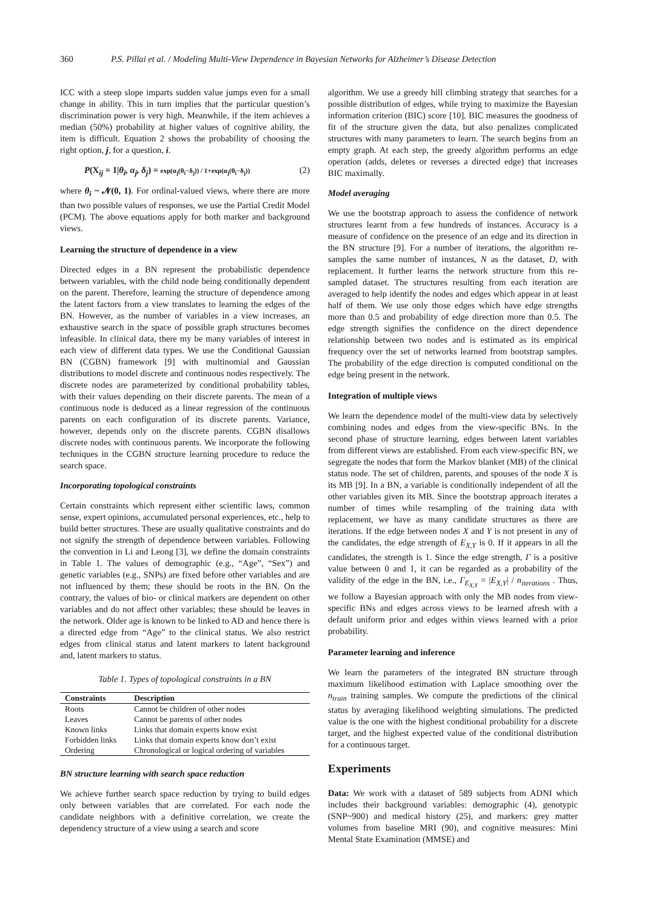360 P.S. Pillai et al. / Modeling Multi-View Dependence in Bayesian Networks for Alzheimer’s Disease Detection
ICC with a steep slope imparts sudden value jumps even for a small change in ability. This in turn implies that the particular question’s discrimination power is very high. Meanwhile, if the item achieves a median (50%) probability at higher values of cognitive ability, the item is difficult. Equation 2 shows the probability of choosing the right option, j, for a question, i.
P(X<sub>ij</sub> = 1|θ<sub>i</sub>, α<sub>j</sub>, δ<sub>j</sub>) = exp(α<sub>j</sub>(θ<sub>i</sub>−δ<sub>j</sub>)) / 1+exp(α<sub>j</sub>(θ<sub>i</sub>−δ<sub>j</sub>)) (2)
where θ<sub>i</sub> ~ 𝓝(0, 1). For ordinal-valued views, where there are more than two possible values of responses, we use the Partial Credit Model (PCM). The above equations apply for both marker and background views.
Learning the structure of dependence in a view
Directed edges in a BN represent the probabilistic dependence between variables, with the child node being conditionally dependent on the parent. Therefore, learning the structure of dependence among the latent factors from a view translates to learning the edges of the BN. However, as the number of variables in a view increases, an exhaustive search in the space of possible graph structures becomes infeasible. In clinical data, there my be many variables of interest in each view of different data types. We use the Conditional Gaussian BN (CGBN) framework [9] with multinomial and Gaussian distributions to model discrete and continuous nodes respectively. The discrete nodes are parameterized by conditional probability tables, with their values depending on their discrete parents. The mean of a continuous node is deduced as a linear regression of the continuous parents on each configuration of its discrete parents. Variance, however, depends only on the discrete parents. CGBN disallows discrete nodes with continuous parents. We incorporate the following techniques in the CGBN structure learning procedure to reduce the search space.
Incorporating topological constraints
Certain constraints which represent either scientific laws, common sense, expert opinions, accumulated personal experiences, etc., help to build better structures. These are usually qualitative constraints and do not signify the strength of dependence between variables. Following the convention in Li and Leong [3], we define the domain constraints in Table 1. The values of demographic (e.g., “Age”, “Sex”) and genetic variables (e.g., SNPs) are fixed before other variables and are not influenced by them; these should be roots in the BN. On the contrary, the values of bio- or clinical markers are dependent on other variables and do not affect other variables; these should be leaves in the network. Older age is known to be linked to AD and hence there is a directed edge from “Age” to the clinical status. We also restrict edges from clinical status and latent markers to latent background and, latent markers to status.
Table 1. Types of topological constraints in a BN
| Constraints | Description |
| --- | --- |
| Roots | Cannot be children of other nodes |
| Leaves | Cannot be parents of other nodes |
| Known links | Links that domain experts know exist |
| Forbidden links | Links that domain experts know don’t exist |
| Ordering | Chronological or logical ordering of variables |
BN structure learning with search space reduction
We achieve further search space reduction by trying to build edges only between variables that are correlated. For each node the candidate neighbors with a definitive correlation, we create the dependency structure of a view using a search and score
algorithm. We use a greedy hill climbing strategy that searches for a possible distribution of edges, while trying to maximize the Bayesian information criterion (BIC) score [10]. BIC measures the goodness of fit of the structure given the data, but also penalizes complicated structures with many parameters to learn. The search begins from an empty graph. At each step, the greedy algorithm performs an edge operation (adds, deletes or reverses a directed edge) that increases BIC maximally.
Model averaging
We use the bootstrap approach to assess the confidence of network structures learnt from a few hundreds of instances. Accuracy is a measure of confidence on the presence of an edge and its direction in the BN structure [9]. For a number of iterations, the algorithm re-samples the same number of instances, N as the dataset, D, with replacement. It further learns the network structure from this re-sampled dataset. The structures resulting from each iteration are averaged to help identify the nodes and edges which appear in at least half of them. We use only those edges which have edge strengths more than 0.5 and probability of edge direction more than 0.5. The edge strength signifies the confidence on the direct dependence relationship between two nodes and is estimated as its empirical frequency over the set of networks learned from bootstrap samples. The probability of the edge direction is computed conditional on the edge being present in the network.
Integration of multiple views
We learn the dependence model of the multi-view data by selectively combining nodes and edges from the view-specific BNs. In the second phase of structure learning, edges between latent variables from different views are established. From each view-specific BN, we segregate the nodes that form the Markov blanket (MB) of the clinical status node. The set of children, parents, and spouses of the node X is its MB [9]. In a BN, a variable is conditionally independent of all the other variables given its MB. Since the bootstrap approach iterates a number of times while resampling of the training data with replacement, we have as many candidate structures as there are iterations. If the edge between nodes X and Y is not present in any of the candidates, the edge strength of E<sub>X,Y</sub> is 0. If it appears in all the candidates, the strength is 1. Since the edge strength, Γ is a positive value between 0 and 1, it can be regarded as a probability of the validity of the edge in the BN, i.e., Γ<sub>E<sub>X,Y</sub></sub> = |E<sub>X,Y</sub>| / n<sub>iterations</sub> . Thus, we follow a Bayesian approach with only the MB nodes from view-specific BNs and edges across views to be learned afresh with a default uniform prior and edges within views learned with a prior probability.
Parameter learning and inference
We learn the parameters of the integrated BN structure through maximum likelihood estimation with Laplace smoothing over the n<sub>train</sub> training samples. We compute the predictions of the clinical status by averaging likelihood weighting simulations. The predicted value is the one with the highest conditional probability for a discrete target, and the highest expected value of the conditional distribution for a continuous target.
Experiments
Data: We work with a dataset of 589 subjects from ADNI which includes their background variables: demographic (4), genotypic (SNP~900) and medical history (25), and markers: grey matter volumes from baseline MRI (90), and cognitive measures: Mini Mental State Examination (MMSE) and